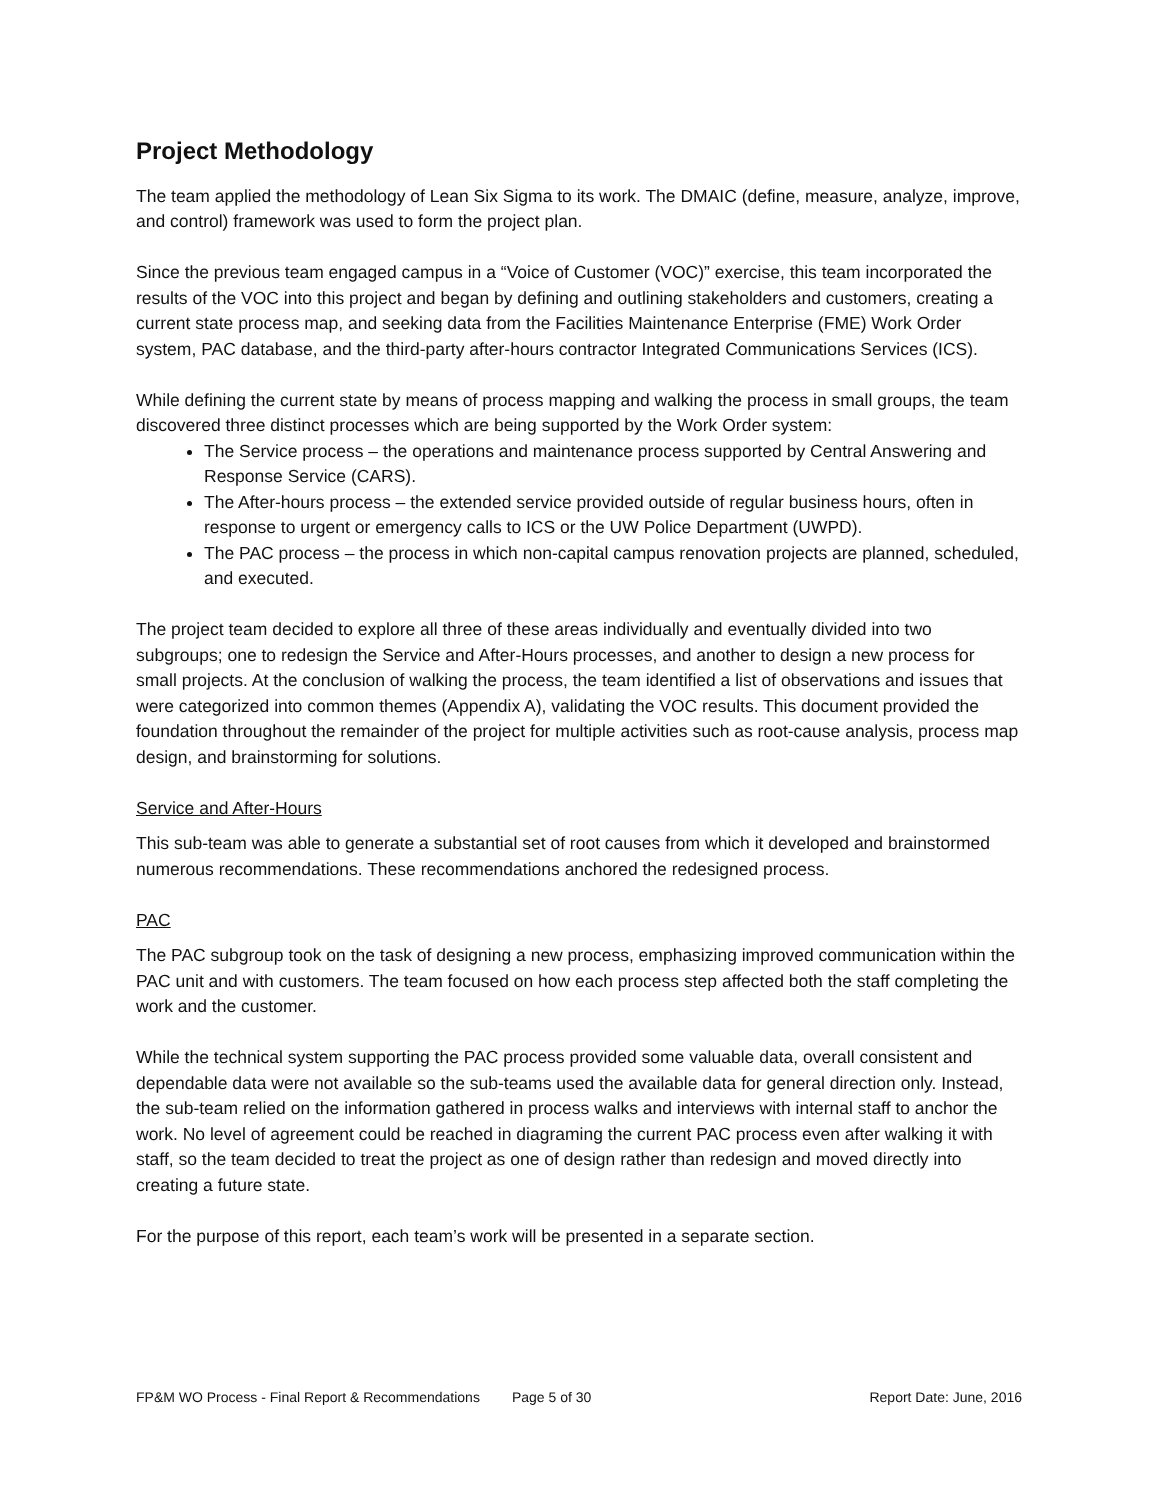Project Methodology
The team applied the methodology of Lean Six Sigma to its work. The DMAIC (define, measure, analyze, improve, and control) framework was used to form the project plan.
Since the previous team engaged campus in a “Voice of Customer (VOC)” exercise, this team incorporated the results of the VOC into this project and began by defining and outlining stakeholders and customers, creating a current state process map, and seeking data from the Facilities Maintenance Enterprise (FME) Work Order system, PAC database, and the third-party after-hours contractor Integrated Communications Services (ICS).
While defining the current state by means of process mapping and walking the process in small groups, the team discovered three distinct processes which are being supported by the Work Order system:
The Service process – the operations and maintenance process supported by Central Answering and Response Service (CARS).
The After-hours process – the extended service provided outside of regular business hours, often in response to urgent or emergency calls to ICS or the UW Police Department (UWPD).
The PAC process – the process in which non-capital campus renovation projects are planned, scheduled, and executed.
The project team decided to explore all three of these areas individually and eventually divided into two subgroups; one to redesign the Service and After-Hours processes, and another to design a new process for small projects. At the conclusion of walking the process, the team identified a list of observations and issues that were categorized into common themes (Appendix A), validating the VOC results. This document provided the foundation throughout the remainder of the project for multiple activities such as root-cause analysis, process map design, and brainstorming for solutions.
Service and After-Hours
This sub-team was able to generate a substantial set of root causes from which it developed and brainstormed numerous recommendations. These recommendations anchored the redesigned process.
PAC
The PAC subgroup took on the task of designing a new process, emphasizing improved communication within the PAC unit and with customers. The team focused on how each process step affected both the staff completing the work and the customer.
While the technical system supporting the PAC process provided some valuable data, overall consistent and dependable data were not available so the sub-teams used the available data for general direction only. Instead, the sub-team relied on the information gathered in process walks and interviews with internal staff to anchor the work. No level of agreement could be reached in diagraming the current PAC process even after walking it with staff, so the team decided to treat the project as one of design rather than redesign and moved directly into creating a future state.
For the purpose of this report, each team’s work will be presented in a separate section.
FP&M WO Process - Final Report & Recommendations Page 5 of 30 Report Date: June, 2016